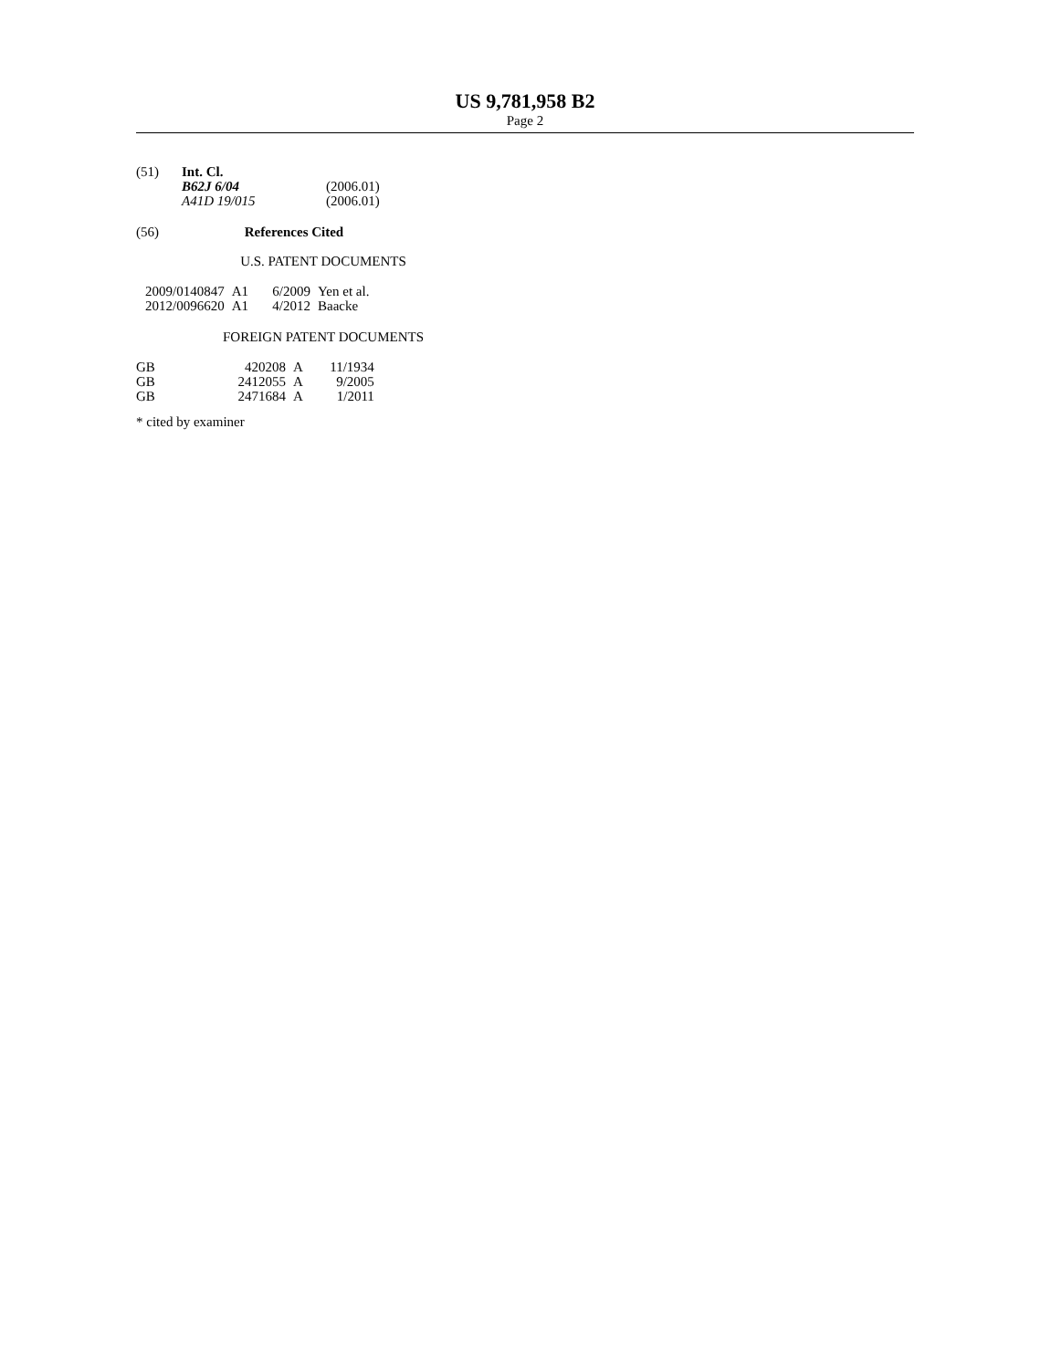US 9,781,958 B2
Page 2
| (51) | Int. Cl. | |
| | B62J 6/04 | (2006.01) |
| | A41D 19/015 | (2006.01) |
| (56) | References Cited |
U.S. PATENT DOCUMENTS
| 2009/0140847 | A1 | 6/2009 | Yen et al. |
| 2012/0096620 | A1 | 4/2012 | Baacke |
FOREIGN PATENT DOCUMENTS
| GB | 420208 | A | 11/1934 |
| GB | 2412055 | A | 9/2005 |
| GB | 2471684 | A | 1/2011 |
* cited by examiner